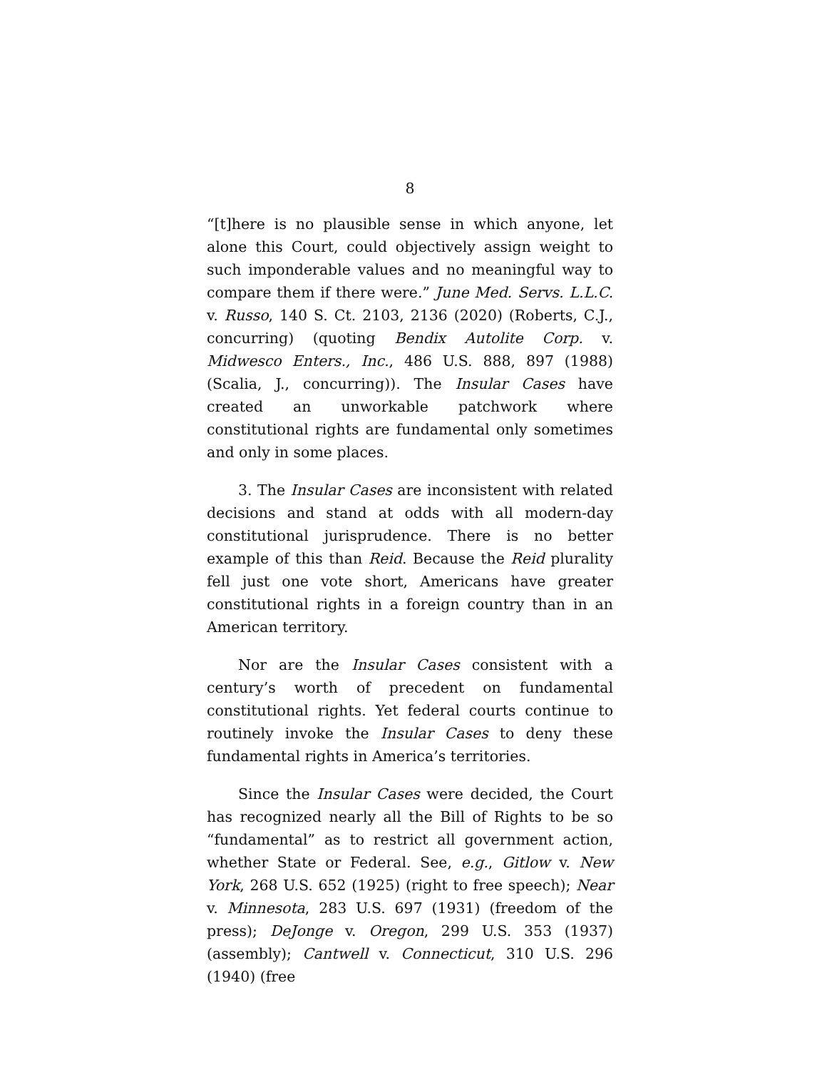8
“[t]here is no plausible sense in which anyone, let alone this Court, could objectively assign weight to such imponderable values and no meaningful way to compare them if there were.” June Med. Servs. L.L.C. v. Russo, 140 S. Ct. 2103, 2136 (2020) (Roberts, C.J., concurring) (quoting Bendix Autolite Corp. v. Midwesco Enters., Inc., 486 U.S. 888, 897 (1988) (Scalia, J., concurring)). The Insular Cases have created an unworkable patchwork where constitutional rights are fundamental only sometimes and only in some places.
3. The Insular Cases are inconsistent with related decisions and stand at odds with all modern-day constitutional jurisprudence. There is no better example of this than Reid. Because the Reid plurality fell just one vote short, Americans have greater constitutional rights in a foreign country than in an American territory.
Nor are the Insular Cases consistent with a century’s worth of precedent on fundamental constitutional rights. Yet federal courts continue to routinely invoke the Insular Cases to deny these fundamental rights in America’s territories.
Since the Insular Cases were decided, the Court has recognized nearly all the Bill of Rights to be so “fundamental” as to restrict all government action, whether State or Federal. See, e.g., Gitlow v. New York, 268 U.S. 652 (1925) (right to free speech); Near v. Minnesota, 283 U.S. 697 (1931) (freedom of the press); DeJonge v. Oregon, 299 U.S. 353 (1937) (assembly); Cantwell v. Connecticut, 310 U.S. 296 (1940) (free